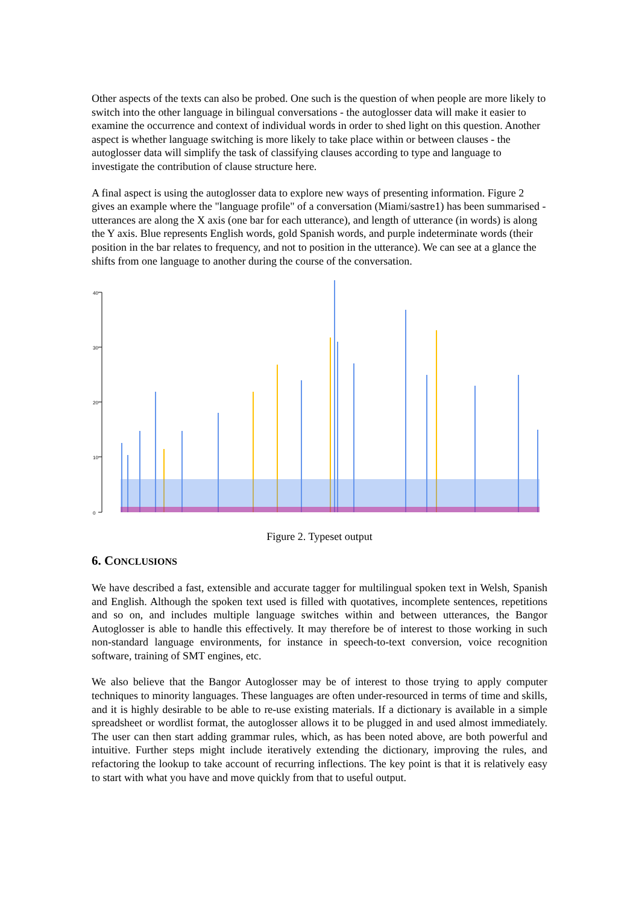Other aspects of the texts can also be probed. One such is the question of when people are more likely to switch into the other language in bilingual conversations - the autoglosser data will make it easier to examine the occurrence and context of individual words in order to shed light on this question. Another aspect is whether language switching is more likely to take place within or between clauses - the autoglosser data will simplify the task of classifying clauses according to type and language to investigate the contribution of clause structure here.
A final aspect is using the autoglosser data to explore new ways of presenting information. Figure 2 gives an example where the "language profile" of a conversation (Miami/sastre1) has been summarised - utterances are along the X axis (one bar for each utterance), and length of utterance (in words) is along the Y axis. Blue represents English words, gold Spanish words, and purple indeterminate words (their position in the bar relates to frequency, and not to position in the utterance). We can see at a glance the shifts from one language to another during the course of the conversation.
40
30
20
10
0
Figure 2. Typeset output
6. CONCLUSIONS
We have described a fast, extensible and accurate tagger for multilingual spoken text in Welsh, Spanish and English. Although the spoken text used is filled with quotatives, incomplete sentences, repetitions and so on, and includes multiple language switches within and between utterances, the Bangor Autoglosser is able to handle this effectively. It may therefore be of interest to those working in such non-standard language environments, for instance in speech-to-text conversion, voice recognition software, training of SMT engines, etc.
We also believe that the Bangor Autoglosser may be of interest to those trying to apply computer techniques to minority languages. These languages are often under-resourced in terms of time and skills, and it is highly desirable to be able to re-use existing materials. If a dictionary is available in a simple spreadsheet or wordlist format, the autoglosser allows it to be plugged in and used almost immediately. The user can then start adding grammar rules, which, as has been noted above, are both powerful and intuitive. Further steps might include iteratively extending the dictionary, improving the rules, and refactoring the lookup to take account of recurring inflections. The key point is that it is relatively easy to start with what you have and move quickly from that to useful output.